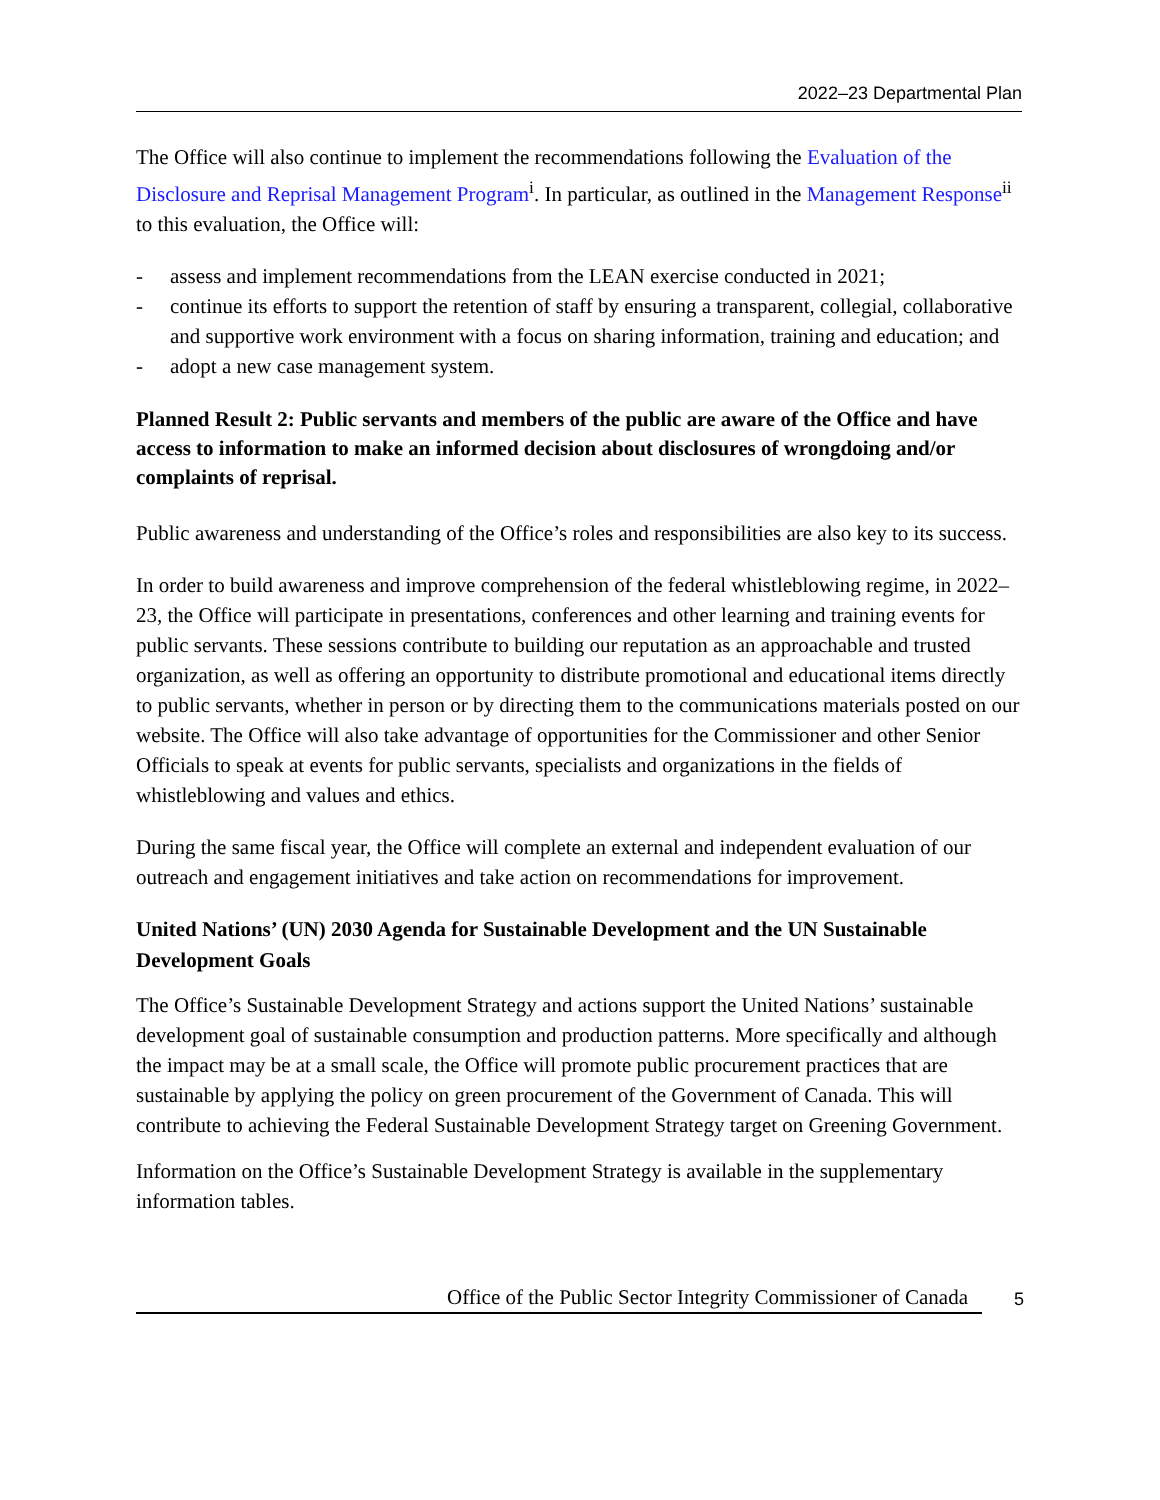2022–23 Departmental Plan
The Office will also continue to implement the recommendations following the Evaluation of the Disclosure and Reprisal Management Program<sup>i</sup>. In particular, as outlined in the Management Response<sup>ii</sup> to this evaluation, the Office will:
- assess and implement recommendations from the LEAN exercise conducted in 2021;
- continue its efforts to support the retention of staff by ensuring a transparent, collegial, collaborative and supportive work environment with a focus on sharing information, training and education; and
- adopt a new case management system.
Planned Result 2: Public servants and members of the public are aware of the Office and have access to information to make an informed decision about disclosures of wrongdoing and/or complaints of reprisal.
Public awareness and understanding of the Office’s roles and responsibilities are also key to its success.
In order to build awareness and improve comprehension of the federal whistleblowing regime, in 2022–23, the Office will participate in presentations, conferences and other learning and training events for public servants. These sessions contribute to building our reputation as an approachable and trusted organization, as well as offering an opportunity to distribute promotional and educational items directly to public servants, whether in person or by directing them to the communications materials posted on our website. The Office will also take advantage of opportunities for the Commissioner and other Senior Officials to speak at events for public servants, specialists and organizations in the fields of whistleblowing and values and ethics.
During the same fiscal year, the Office will complete an external and independent evaluation of our outreach and engagement initiatives and take action on recommendations for improvement.
United Nations’ (UN) 2030 Agenda for Sustainable Development and the UN Sustainable Development Goals
The Office’s Sustainable Development Strategy and actions support the United Nations’ sustainable development goal of sustainable consumption and production patterns. More specifically and although the impact may be at a small scale, the Office will promote public procurement practices that are sustainable by applying the policy on green procurement of the Government of Canada. This will contribute to achieving the Federal Sustainable Development Strategy target on Greening Government.
Information on the Office’s Sustainable Development Strategy is available in the supplementary information tables.
Office of the Public Sector Integrity Commissioner of Canada
5